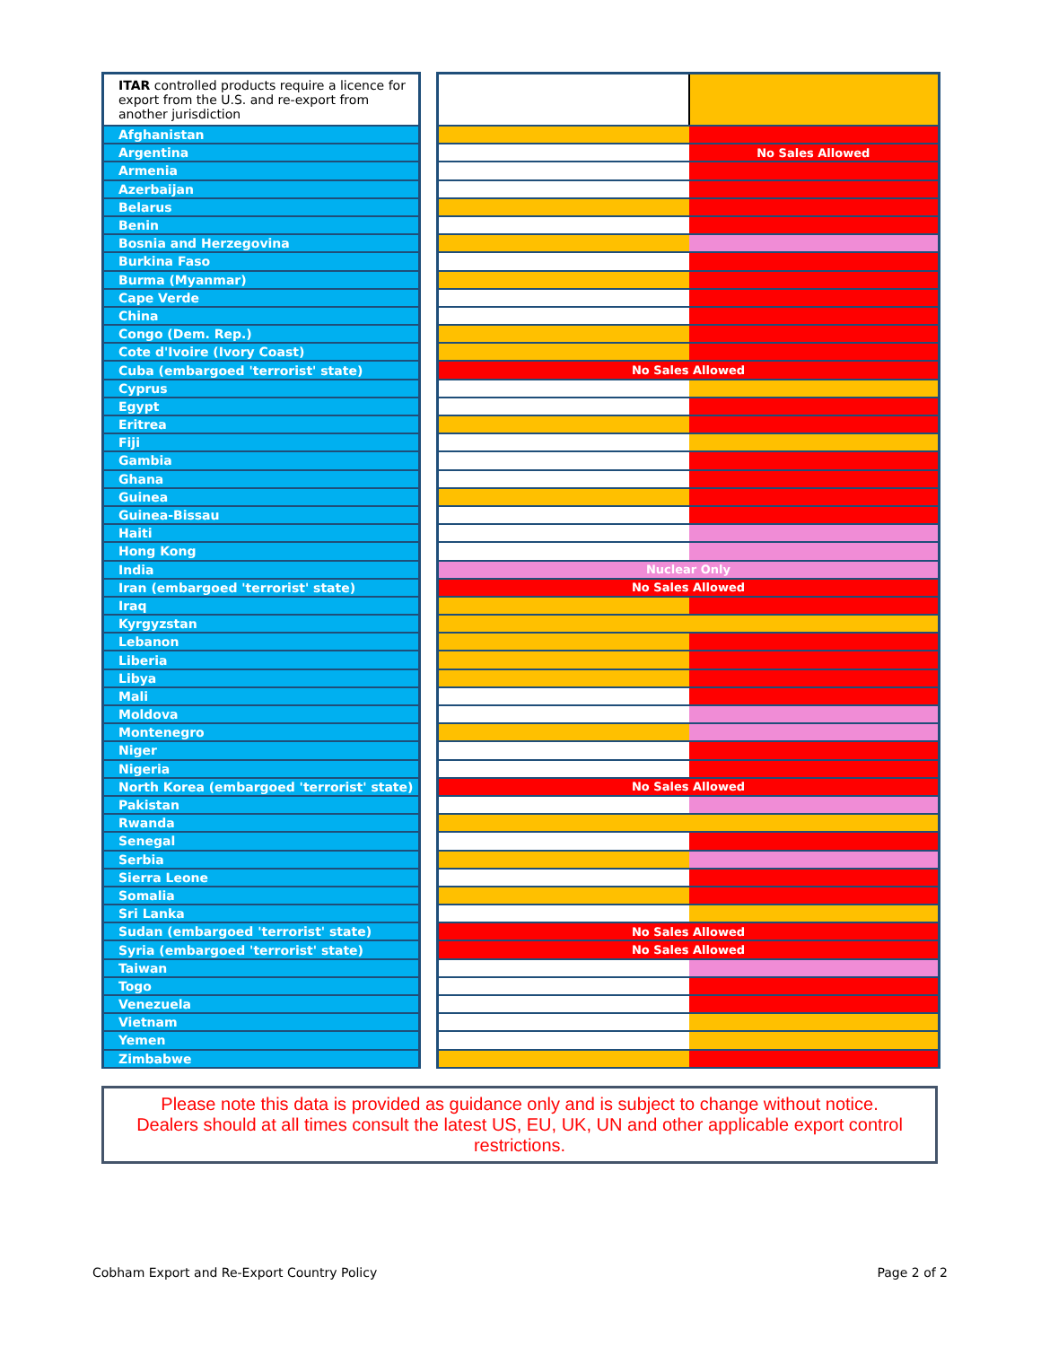| ITAR controlled products require a licence for export from the U.S. and re-export from another jurisdiction | | | |
| Afghanistan | | | |
| Argentina | | | No Sales Allowed |
| Armenia | | | |
| Azerbaijan | | | |
| Belarus | | | |
| Benin | | | |
| Bosnia and Herzegovina | | | |
| Burkina Faso | | | |
| Burma (Myanmar) | | | |
| Cape Verde | | | |
| China | | | |
| Congo (Dem. Rep.) | | | |
| Cote d'Ivoire (Ivory Coast) | | | |
| Cuba (embargoed 'terrorist' state) | | No Sales Allowed | |
| Cyprus | | | |
| Egypt | | | |
| Eritrea | | | |
| Fiji | | | |
| Gambia | | | |
| Ghana | | | |
| Guinea | | | |
| Guinea-Bissau | | | |
| Haiti | | | |
| Hong Kong | | | |
| India | | Nuclear Only | |
| Iran (embargoed 'terrorist' state) | | No Sales Allowed | |
| Iraq | | | |
| Kyrgyzstan | | | |
| Lebanon | | | |
| Liberia | | | |
| Libya | | | |
| Mali | | | |
| Moldova | | | |
| Montenegro | | | |
| Niger | | | |
| Nigeria | | | |
| North Korea (embargoed 'terrorist' state) | | No Sales Allowed | |
| Pakistan | | | |
| Rwanda | | | |
| Senegal | | | |
| Serbia | | | |
| Sierra Leone | | | |
| Somalia | | | |
| Sri Lanka | | | |
| Sudan (embargoed 'terrorist' state) | | No Sales Allowed | |
| Syria (embargoed 'terrorist' state) | | No Sales Allowed | |
| Taiwan | | | |
| Togo | | | |
| Venezuela | | | |
| Vietnam | | | |
| Yemen | | | |
| Zimbabwe | | | |
Please note this data is provided as guidance only and is subject to change without notice.
Dealers should at all times consult the latest US, EU, UK, UN and other applicable export control restrictions.
Cobham Export and Re-Export Country Policy
Page 2 of 2